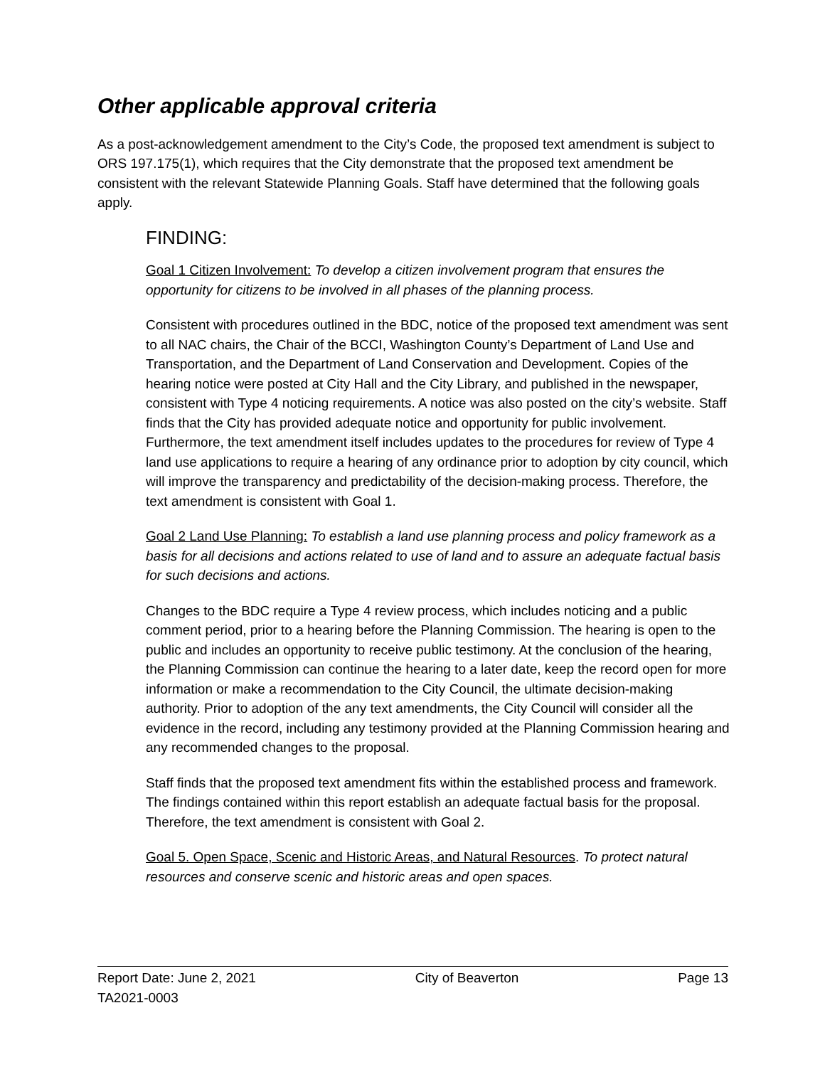Other applicable approval criteria
As a post-acknowledgement amendment to the City’s Code, the proposed text amendment is subject to ORS 197.175(1), which requires that the City demonstrate that the proposed text amendment be consistent with the relevant Statewide Planning Goals. Staff have determined that the following goals apply.
FINDING:
Goal 1 Citizen Involvement: To develop a citizen involvement program that ensures the opportunity for citizens to be involved in all phases of the planning process.
Consistent with procedures outlined in the BDC, notice of the proposed text amendment was sent to all NAC chairs, the Chair of the BCCI, Washington County’s Department of Land Use and Transportation, and the Department of Land Conservation and Development. Copies of the hearing notice were posted at City Hall and the City Library, and published in the newspaper, consistent with Type 4 noticing requirements. A notice was also posted on the city’s website. Staff finds that the City has provided adequate notice and opportunity for public involvement. Furthermore, the text amendment itself includes updates to the procedures for review of Type 4 land use applications to require a hearing of any ordinance prior to adoption by city council, which will improve the transparency and predictability of the decision-making process. Therefore, the text amendment is consistent with Goal 1.
Goal 2 Land Use Planning: To establish a land use planning process and policy framework as a basis for all decisions and actions related to use of land and to assure an adequate factual basis for such decisions and actions.
Changes to the BDC require a Type 4 review process, which includes noticing and a public comment period, prior to a hearing before the Planning Commission. The hearing is open to the public and includes an opportunity to receive public testimony. At the conclusion of the hearing, the Planning Commission can continue the hearing to a later date, keep the record open for more information or make a recommendation to the City Council, the ultimate decision-making authority. Prior to adoption of the any text amendments, the City Council will consider all the evidence in the record, including any testimony provided at the Planning Commission hearing and any recommended changes to the proposal.
Staff finds that the proposed text amendment fits within the established process and framework. The findings contained within this report establish an adequate factual basis for the proposal. Therefore, the text amendment is consistent with Goal 2.
Goal 5. Open Space, Scenic and Historic Areas, and Natural Resources. To protect natural resources and conserve scenic and historic areas and open spaces.
Report Date: June 2, 2021 City of Beaverton Page 13
TA2021-0003